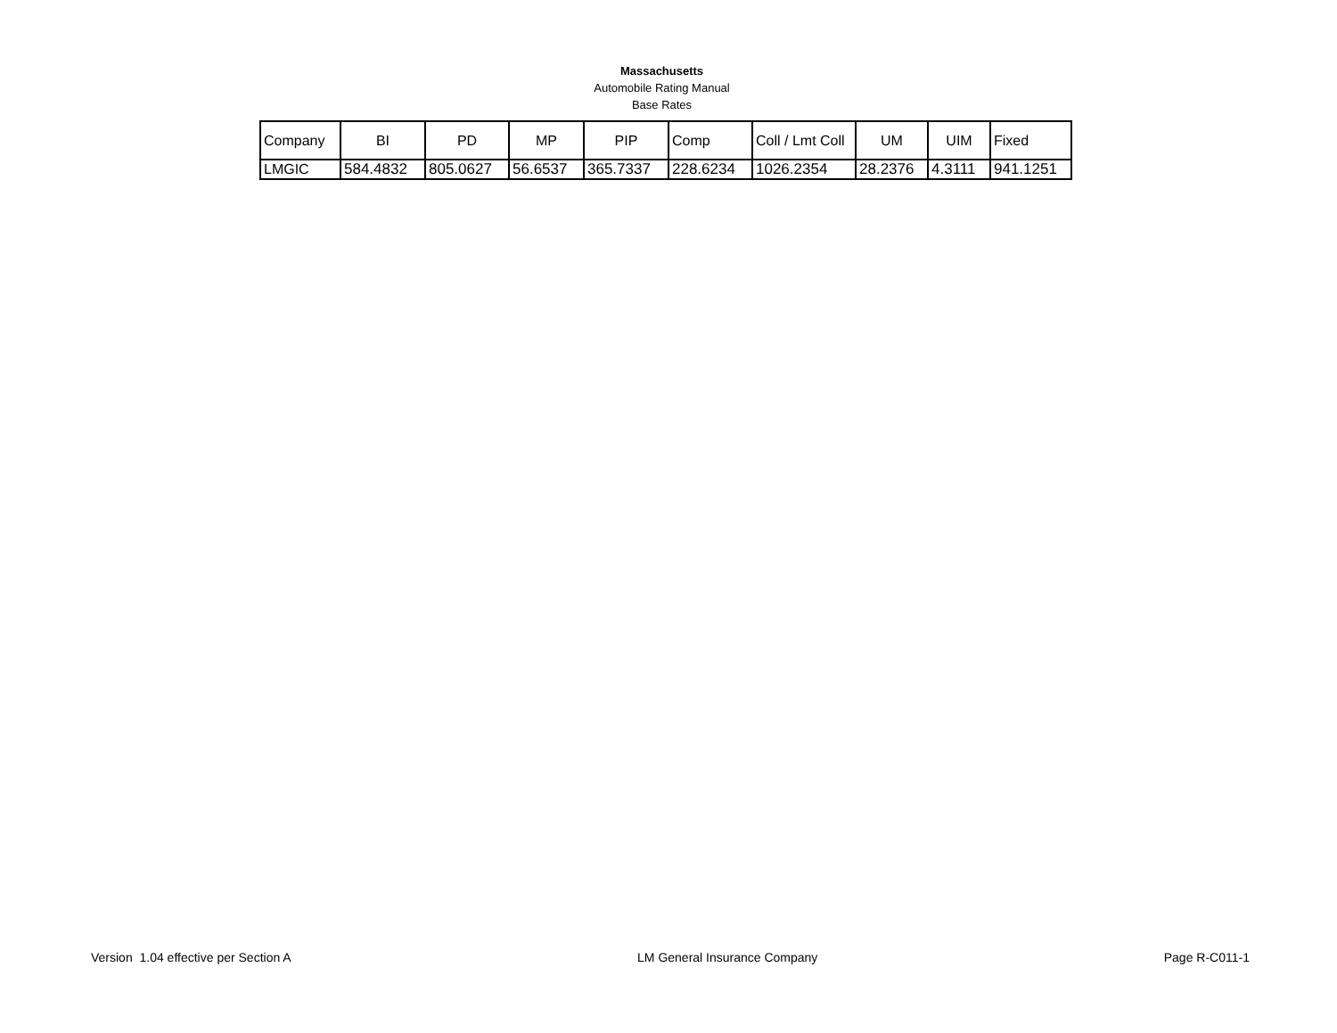Massachusetts
Automobile Rating Manual
Base Rates
| Company | BI | PD | MP | PIP | Comp | Coll / Lmt Coll | UM | UIM | Fixed |
| --- | --- | --- | --- | --- | --- | --- | --- | --- | --- |
| LMGIC | 584.4832 | 805.0627 | 56.6537 | 365.7337 | 228.6234 | 1026.2354 | 28.2376 | 4.3111 | 941.1251 |
Version 1.04 effective per Section A LM General Insurance Company Page R-C011-1